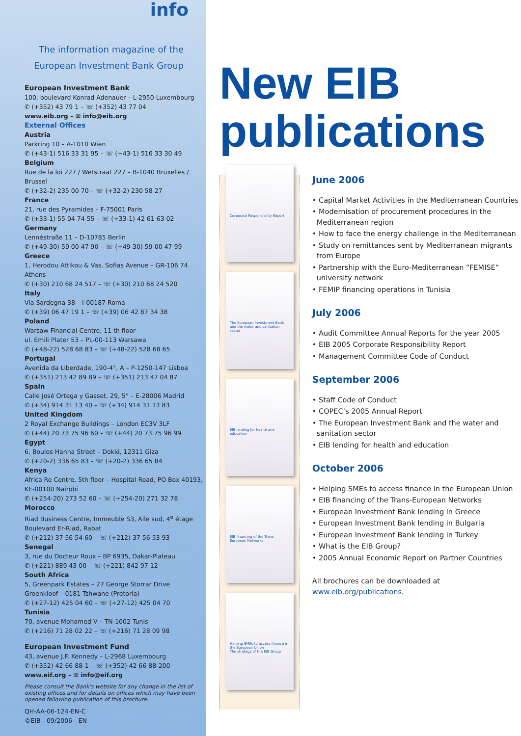info
The information magazine of the
European Investment Bank Group
European Investment Bank
100, boulevard Konrad Adenauer – L-2950 Luxembourg
✆ (+352) 43 79 1 – ☏ (+352) 43 77 04
www.eib.org – ✉ info@eib.org
External Offices
Austria
Parkring 10 – A-1010 Wien
✆ (+43-1) 516 33 31 95 – ☏ (+43-1) 516 33 30 49
Belgium
Rue de la loi 227 / Wetstraat 227 – B-1040 Bruxelles / Brussel
✆ (+32-2) 235 00 70 – ☏ (+32-2) 230 58 27
France
21, rue des Pyramides – F-75001 Paris
✆ (+33-1) 55 04 74 55 – ☏ (+33-1) 42 61 63 02
Germany
Lennéstraße 11 – D-10785 Berlin
✆ (+49-30) 59 00 47 90 – ☏ (+49-30) 59 00 47 99
Greece
1, Herodou Attikou & Vas. Sofias Avenue – GR-106 74 Athens
✆ (+30) 210 68 24 517 – ☏ (+30) 210 68 24 520
Italy
Via Sardegna 38 – I-00187 Roma
✆ (+39) 06 47 19 1 – ☏ (+39) 06 42 87 34 38
Poland
Warsaw Financial Centre, 11 th floor
ul. Emili Plater 53 – PL-00-113 Warsawa
✆ (+48-22) 528 68 83 – ☏ (+48-22) 528 68 65
Portugal
Avenida da Liberdade, 190-4°, A – P-1250-147 Lisboa
✆ (+351) 213 42 89 89 – ☏ (+351) 213 47 04 87
Spain
Calle José Ortega y Gasset, 29, 5° – E-28006 Madrid
✆ (+34) 914 31 13 40 – ☏ (+34) 914 31 13 83
United Kingdom
2 Royal Exchange Buildings – London EC3V 3LF
✆ (+44) 20 73 75 96 60 – ☏ (+44) 20 73 75 96 99
Egypt
6, Boulos Hanna Street – Dokki, 12311 Giza
✆ (+20-2) 336 65 83 – ☏ (+20-2) 336 65 84
Kenya
Africa Re Centre, 5th floor – Hospital Road, PO Box 40193, KE-00100 Nairobi
✆ (+254-20) 273 52 60 – ☏ (+254-20) 271 32 78
Morocco
Riad Business Centre, Immeuble S3, Aile sud, 4<sup>e</sup> étage
Boulevard Er-Riad, Rabat
✆ (+212) 37 56 54 60 – ☏ (+212) 37 56 53 93
Senegal
3, rue du Docteur Roux – BP 6935, Dakar-Plateau
✆ (+221) 889 43 00 – ☏ (+221) 842 97 12
South Africa
5, Greenpark Estates – 27 George Storrar Drive
Groenkloof – 0181 Tshwane (Pretoria)
✆ (+27-12) 425 04 60 – ☏ (+27-12) 425 04 70
Tunisia
70, avenue Mohamed V – TN-1002 Tunis
✆ (+216) 71 28 02 22 – ☏ (+216) 71 28 09 98
European Investment Fund
43, avenue J.F. Kennedy – L-2968 Luxembourg
✆ (+352) 42 66 88-1 – ☏ (+352) 42 66 88-200
www.eif.org – ✉ info@eif.org
Please consult the Bank's website for any change in the list of existing offices and for details on offices which may have been opened following publication of this brochure.
QH-AA-06-124-EN-C
©EIB - 09/2006 - EN
New EIB
publications
Corporate Responsibility Report
The European Investment Bank and the water and sanitation sector
EIB lending for health and education
EIB financing of the Trans-European Networks
Helping SMEs to access finance in the European Union
The strategy of the EIB Group
June 2006
• Capital Market Activities in the Mediterranean Countries
• Modernisation of procurement procedures in the Mediterranean region
• How to face the energy challenge in the Mediterranean
• Study on remittances sent by Mediterranean migrants from Europe
• Partnership with the Euro-Mediterranean “FEMISE” university network
• FEMIP financing operations in Tunisia
July 2006
• Audit Committee Annual Reports for the year 2005
• EIB 2005 Corporate Responsibility Report
• Management Committee Code of Conduct
September 2006
• Staff Code of Conduct
• COPEC’s 2005 Annual Report
• The European Investment Bank and the water and sanitation sector
• EIB lending for health and education
October 2006
• Helping SMEs to access finance in the European Union
• EIB financing of the Trans-European Networks
• European Investment Bank lending in Greece
• European Investment Bank lending in Bulgaria
• European Investment Bank lending in Turkey
• What is the EIB Group?
• 2005 Annual Economic Report on Partner Countries
All brochures can be downloaded at www.eib.org/publications.